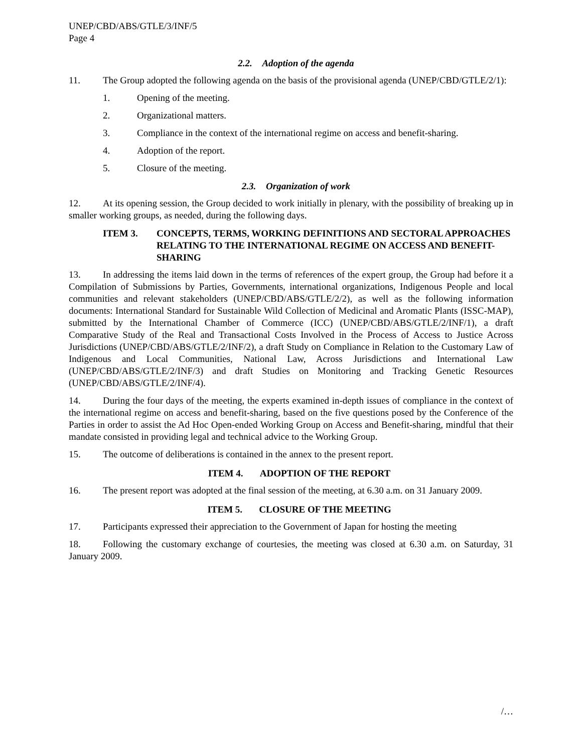UNEP/CBD/ABS/GTLE/3/INF/5
Page 4
2.2. Adoption of the agenda
11. The Group adopted the following agenda on the basis of the provisional agenda (UNEP/CBD/GTLE/2/1):
1. Opening of the meeting.
2. Organizational matters.
3. Compliance in the context of the international regime on access and benefit-sharing.
4. Adoption of the report.
5. Closure of the meeting.
2.3. Organization of work
12. At its opening session, the Group decided to work initially in plenary, with the possibility of breaking up in smaller working groups, as needed, during the following days.
ITEM 3. CONCEPTS, TERMS, WORKING DEFINITIONS AND SECTORAL APPROACHES RELATING TO THE INTERNATIONAL REGIME ON ACCESS AND BENEFIT-SHARING
13. In addressing the items laid down in the terms of references of the expert group, the Group had before it a Compilation of Submissions by Parties, Governments, international organizations, Indigenous People and local communities and relevant stakeholders (UNEP/CBD/ABS/GTLE/2/2), as well as the following information documents: International Standard for Sustainable Wild Collection of Medicinal and Aromatic Plants (ISSC-MAP), submitted by the International Chamber of Commerce (ICC) (UNEP/CBD/ABS/GTLE/2/INF/1), a draft Comparative Study of the Real and Transactional Costs Involved in the Process of Access to Justice Across Jurisdictions (UNEP/CBD/ABS/GTLE/2/INF/2), a draft Study on Compliance in Relation to the Customary Law of Indigenous and Local Communities, National Law, Across Jurisdictions and International Law (UNEP/CBD/ABS/GTLE/2/INF/3) and draft Studies on Monitoring and Tracking Genetic Resources (UNEP/CBD/ABS/GTLE/2/INF/4).
14. During the four days of the meeting, the experts examined in-depth issues of compliance in the context of the international regime on access and benefit-sharing, based on the five questions posed by the Conference of the Parties in order to assist the Ad Hoc Open-ended Working Group on Access and Benefit-sharing, mindful that their mandate consisted in providing legal and technical advice to the Working Group.
15. The outcome of deliberations is contained in the annex to the present report.
ITEM 4. ADOPTION OF THE REPORT
16. The present report was adopted at the final session of the meeting, at 6.30 a.m. on 31 January 2009.
ITEM 5. CLOSURE OF THE MEETING
17. Participants expressed their appreciation to the Government of Japan for hosting the meeting
18. Following the customary exchange of courtesies, the meeting was closed at 6.30 a.m. on Saturday, 31 January 2009.
/…